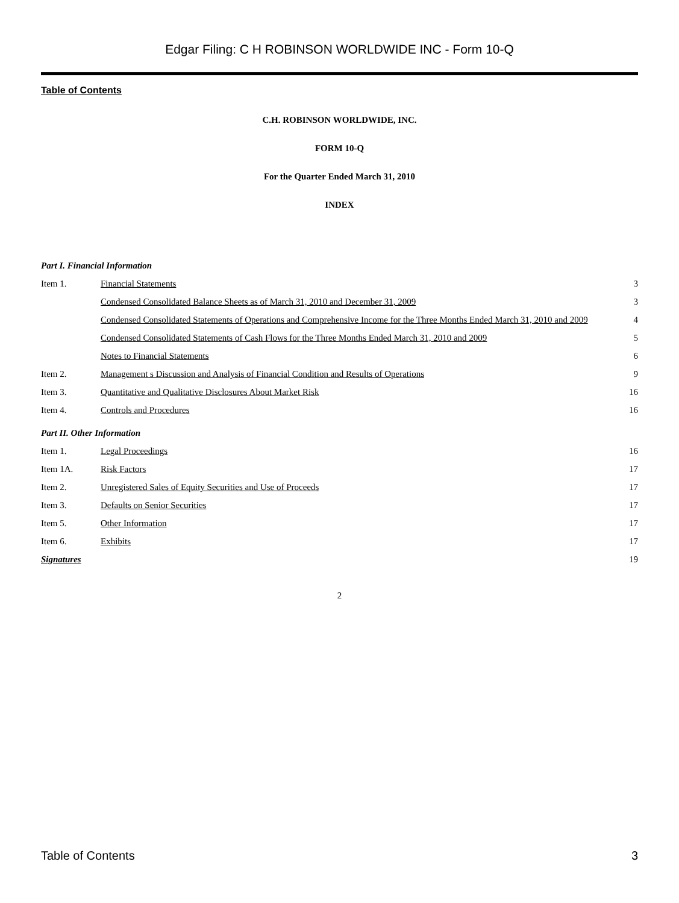Edgar Filing: C H ROBINSON WORLDWIDE INC - Form 10-Q
Table of Contents
C.H. ROBINSON WORLDWIDE, INC.
FORM 10-Q
For the Quarter Ended March 31, 2010
INDEX
| Part I. Financial Information | | |
| Item 1. | Financial Statements | 3 |
| | Condensed Consolidated Balance Sheets as of March 31, 2010 and December 31, 2009 | 3 |
| | Condensed Consolidated Statements of Operations and Comprehensive Income for the Three Months Ended March 31, 2010 and 2009 | 4 |
| | Condensed Consolidated Statements of Cash Flows for the Three Months Ended March 31, 2010 and 2009 | 5 |
| | Notes to Financial Statements | 6 |
| Item 2. | Management s Discussion and Analysis of Financial Condition and Results of Operations | 9 |
| Item 3. | Quantitative and Qualitative Disclosures About Market Risk | 16 |
| Item 4. | Controls and Procedures | 16 |
| Part II. Other Information | | |
| Item 1. | Legal Proceedings | 16 |
| Item 1A. | Risk Factors | 17 |
| Item 2. | Unregistered Sales of Equity Securities and Use of Proceeds | 17 |
| Item 3. | Defaults on Senior Securities | 17 |
| Item 5. | Other Information | 17 |
| Item 6. | Exhibits | 17 |
| Signatures | | 19 |
2
Table of Contents 3